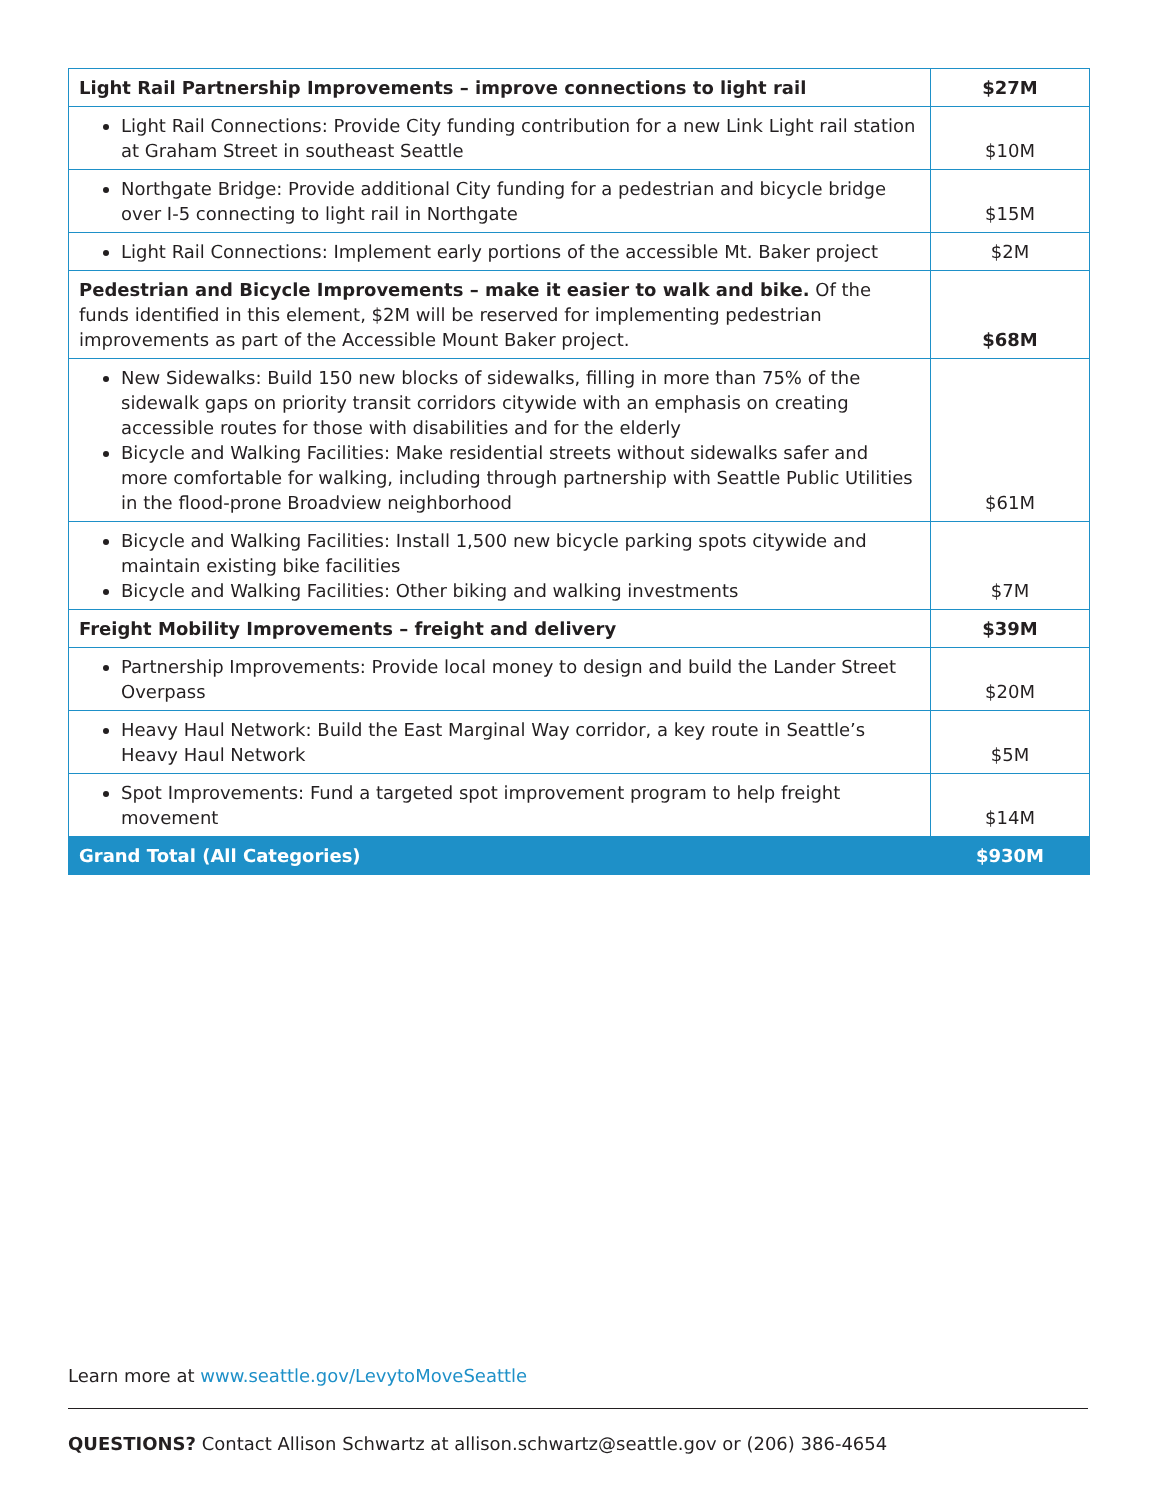| Light Rail Partnership Improvements – improve connections to light rail | $27M |
| Light Rail Connections: Provide City funding contribution for a new Link Light rail station at Graham Street in southeast Seattle | $10M |
| Northgate Bridge: Provide additional City funding for a pedestrian and bicycle bridge over I-5 connecting to light rail in Northgate | $15M |
| Light Rail Connections: Implement early portions of the accessible Mt. Baker project | $2M |
| Pedestrian and Bicycle Improvements – make it easier to walk and bike. Of the funds identified in this element, $2M will be reserved for implementing pedestrian improvements as part of the Accessible Mount Baker project. | $68M |
| New Sidewalks: Build 150 new blocks of sidewalks, filling in more than 75% of the sidewalk gaps on priority transit corridors citywide with an emphasis on creating accessible routes for those with disabilities and for the elderly Bicycle and Walking Facilities: Make residential streets without sidewalks safer and more comfortable for walking, including through partnership with Seattle Public Utilities in the flood-prone Broadview neighborhood | $61M |
| Bicycle and Walking Facilities: Install 1,500 new bicycle parking spots citywide and maintain existing bike facilities Bicycle and Walking Facilities: Other biking and walking investments | $7M |
| Freight Mobility Improvements – freight and delivery | $39M |
| Partnership Improvements: Provide local money to design and build the Lander Street Overpass | $20M |
| Heavy Haul Network: Build the East Marginal Way corridor, a key route in Seattle’s Heavy Haul Network | $5M |
| Spot Improvements: Fund a targeted spot improvement program to help freight movement | $14M |
| Grand Total (All Categories) | $930M |
Learn more at www.seattle.gov/LevytoMoveSeattle
QUESTIONS? Contact Allison Schwartz at allison.schwartz@seattle.gov or (206) 386-4654